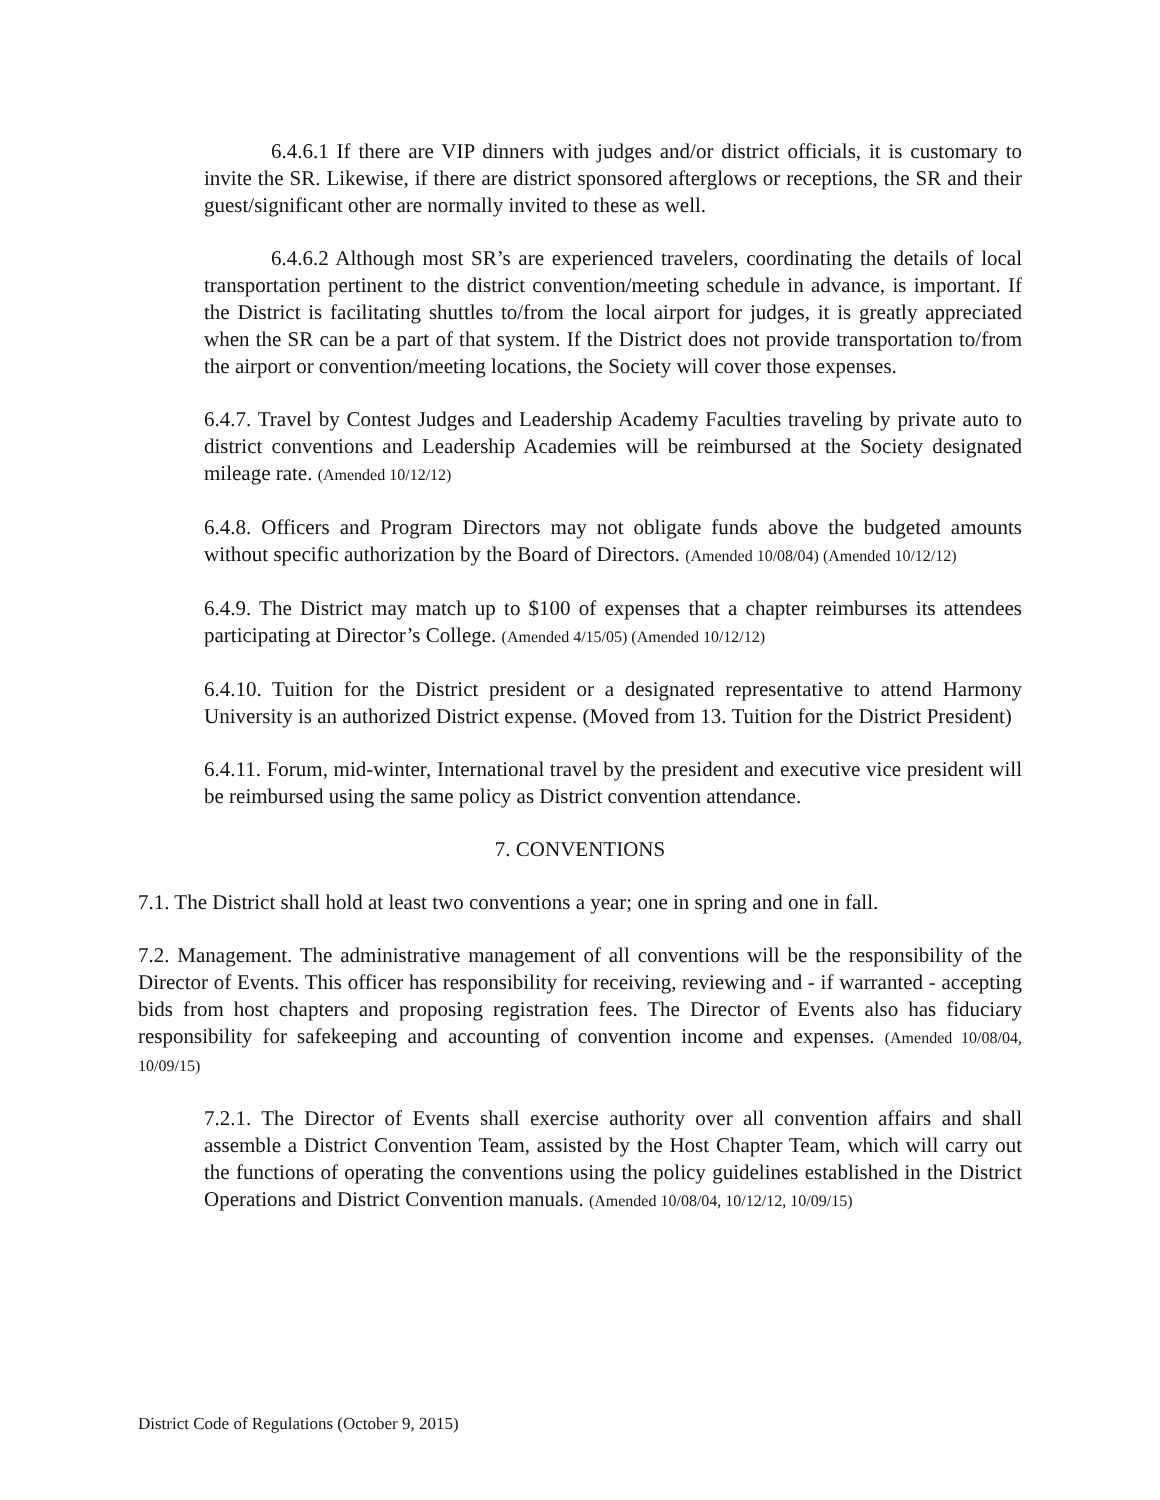6.4.6.1 If there are VIP dinners with judges and/or district officials, it is customary to invite the SR. Likewise, if there are district sponsored afterglows or receptions, the SR and their guest/significant other are normally invited to these as well.
6.4.6.2 Although most SR’s are experienced travelers, coordinating the details of local transportation pertinent to the district convention/meeting schedule in advance, is important. If the District is facilitating shuttles to/from the local airport for judges, it is greatly appreciated when the SR can be a part of that system. If the District does not provide transportation to/from the airport or convention/meeting locations, the Society will cover those expenses.
6.4.7. Travel by Contest Judges and Leadership Academy Faculties traveling by private auto to district conventions and Leadership Academies will be reimbursed at the Society designated mileage rate. (Amended 10/12/12)
6.4.8. Officers and Program Directors may not obligate funds above the budgeted amounts without specific authorization by the Board of Directors. (Amended 10/08/04) (Amended 10/12/12)
6.4.9. The District may match up to $100 of expenses that a chapter reimburses its attendees participating at Director’s College. (Amended 4/15/05) (Amended 10/12/12)
6.4.10. Tuition for the District president or a designated representative to attend Harmony University is an authorized District expense. (Moved from 13. Tuition for the District President)
6.4.11. Forum, mid-winter, International travel by the president and executive vice president will be reimbursed using the same policy as District convention attendance.
7. CONVENTIONS
7.1. The District shall hold at least two conventions a year; one in spring and one in fall.
7.2. Management. The administrative management of all conventions will be the responsibility of the Director of Events. This officer has responsibility for receiving, reviewing and - if warranted - accepting bids from host chapters and proposing registration fees. The Director of Events also has fiduciary responsibility for safekeeping and accounting of convention income and expenses. (Amended 10/08/04, 10/09/15)
7.2.1. The Director of Events shall exercise authority over all convention affairs and shall assemble a District Convention Team, assisted by the Host Chapter Team, which will carry out the functions of operating the conventions using the policy guidelines established in the District Operations and District Convention manuals. (Amended 10/08/04, 10/12/12, 10/09/15)
District Code of Regulations (October 9, 2015)